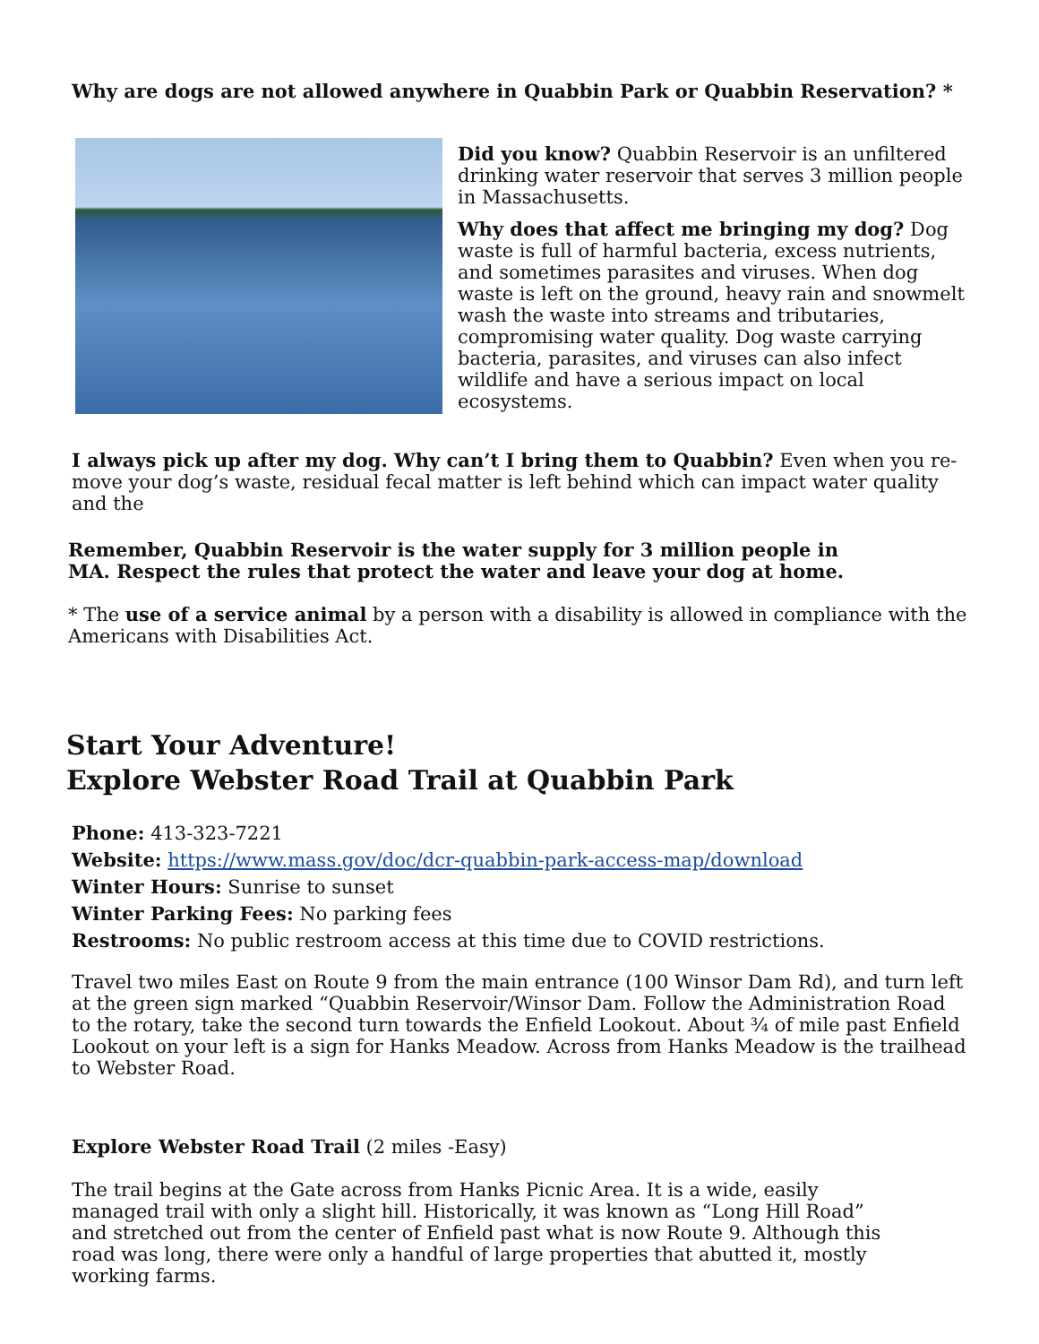Why are dogs are not allowed anywhere in Quabbin Park or Quabbin Reservation? *
Did you know? Quabbin Reservoir is an unfiltered drinking water reservoir that serves 3 million people in Massachusetts.
Why does that affect me bringing my dog? Dog waste is full of harmful bacteria, excess nutrients, and sometimes parasites and viruses. When dog waste is left on the ground, heavy rain and snowmelt wash the waste into streams and tributaries, compromising water quality. Dog waste carrying bacteria, parasites, and viruses can also infect wildlife and have a serious impact on local ecosystems.
I always pick up after my dog. Why can’t I bring them to Quabbin? Even when you re-move your dog’s waste, residual fecal matter is left behind which can impact water quality and the
Remember, Quabbin Reservoir is the water supply for 3 million people in MA. Respect the rules that protect the water and leave your dog at home.
* The use of a service animal by a person with a disability is allowed in compliance with the Americans with Disabilities Act.
Start Your Adventure!
Explore Webster Road Trail at Quabbin Park
Phone: 413-323-7221
Website: https://www.mass.gov/doc/dcr-quabbin-park-access-map/download
Winter Hours: Sunrise to sunset
Winter Parking Fees: No parking fees
Restrooms: No public restroom access at this time due to COVID restrictions.
Travel two miles East on Route 9 from the main entrance (100 Winsor Dam Rd), and turn left at the green sign marked “Quabbin Reservoir/Winsor Dam. Follow the Administration Road to the rotary, take the second turn towards the Enfield Lookout. About ¾ of mile past Enfield Lookout on your left is a sign for Hanks Meadow. Across from Hanks Meadow is the trailhead to Webster Road.
Explore Webster Road Trail (2 miles -Easy)
The trail begins at the Gate across from Hanks Picnic Area. It is a wide, easily managed trail with only a slight hill. Historically, it was known as “Long Hill Road” and stretched out from the center of Enfield past what is now Route 9. Although this road was long, there were only a handful of large properties that abutted it, mostly working farms.